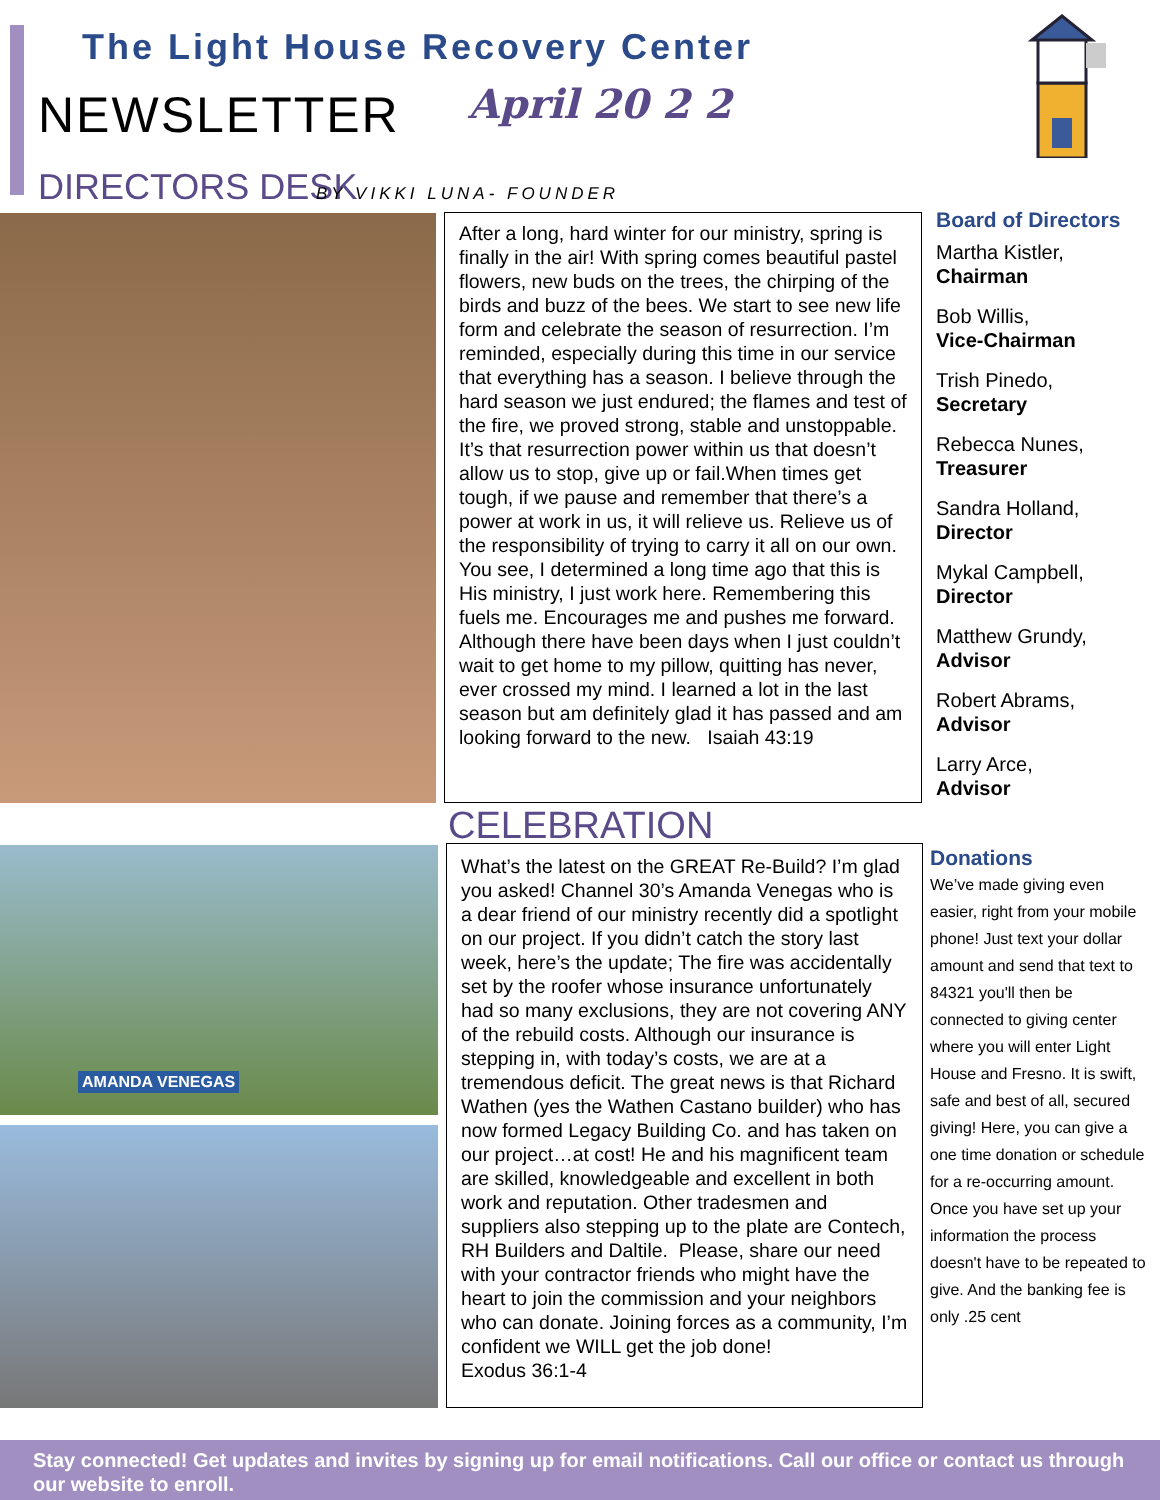The Light House Recovery Center
NEWSLETTER April 20 2 2
DIRECTORS DESK BY VIKKI LUNA- FOUNDER
After a long, hard winter for our ministry, spring is finally in the air! With spring comes beautiful pastel flowers, new buds on the trees, the chirping of the birds and buzz of the bees. We start to see new life form and celebrate the season of resurrection. I’m reminded, especially during this time in our service that everything has a season. I believe through the hard season we just endured; the flames and test of the fire, we proved strong, stable and unstoppable. It’s that resurrection power within us that doesn’t allow us to stop, give up or fail.When times get tough, if we pause and remember that there’s a power at work in us, it will relieve us. Relieve us of the responsibility of trying to carry it all on our own. You see, I determined a long time ago that this is His ministry, I just work here. Remembering this fuels me. Encourages me and pushes me forward. Although there have been days when I just couldn’t wait to get home to my pillow, quitting has never, ever crossed my mind. I learned a lot in the last season but am definitely glad it has passed and am looking forward to the new. Isaiah 43:19
Board of Directors
Martha Kistler,
Chairman
Bob Willis,
Vice-Chairman
Trish Pinedo,
Secretary
Rebecca Nunes,
Treasurer
Sandra Holland,
Director
Mykal Campbell,
Director
Matthew Grundy,
Advisor
Robert Abrams,
Advisor
Larry Arce,
Advisor
CELEBRATION
AMANDA VENEGAS
What’s the latest on the GREAT Re-Build? I’m glad you asked! Channel 30’s Amanda Venegas who is a dear friend of our ministry recently did a spotlight on our project. If you didn’t catch the story last week, here’s the update; The fire was accidentally set by the roofer whose insurance unfortunately had so many exclusions, they are not covering ANY of the rebuild costs. Although our insurance is stepping in, with today’s costs, we are at a tremendous deficit. The great news is that Richard Wathen (yes the Wathen Castano builder) who has now formed Legacy Building Co. and has taken on our project…at cost! He and his magnificent team are skilled, knowledgeable and excellent in both work and reputation. Other tradesmen and suppliers also stepping up to the plate are Contech, RH Builders and Daltile. Please, share our need with your contractor friends who might have the heart to join the commission and your neighbors who can donate. Joining forces as a community, I’m confident we WILL get the job done!
Exodus 36:1-4
Donations
We’ve made giving even easier, right from your mobile phone! Just text your dollar amount and send that text to 84321 you'll then be connected to giving center where you will enter Light House and Fresno. It is swift, safe and best of all, secured giving! Here, you can give a one time donation or schedule for a re-occurring amount. Once you have set up your information the process doesn't have to be repeated to give. And the banking fee is only .25 cent
Stay connected! Get updates and invites by signing up for email notifications. Call our office or contact us through our website to enroll.